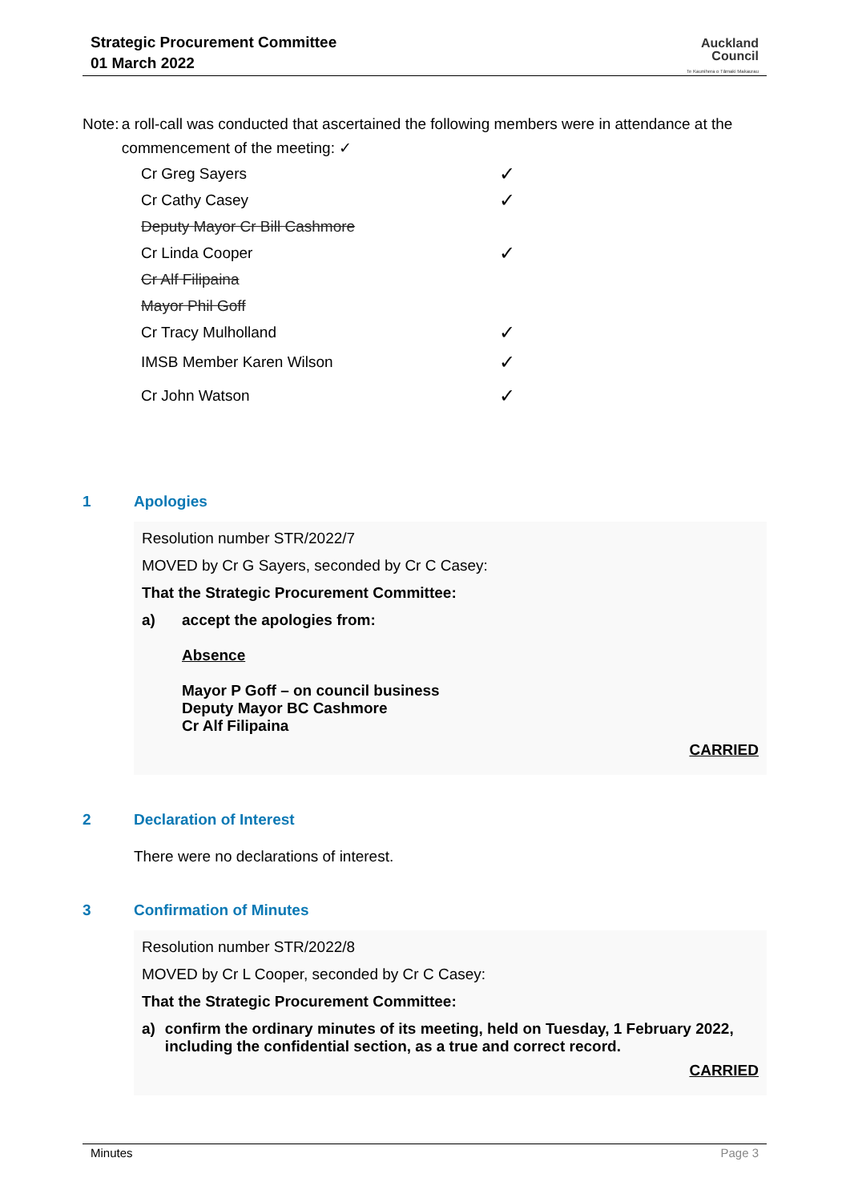Strategic Procurement Committee
01 March 2022
Auckland
Council
Te Kaunihera o Tāmaki Makaurau
Note: a roll-call was conducted that ascertained the following members were in attendance at the commencement of the meeting: ✓
| Cr Greg Sayers | ✓ |
| Cr Cathy Casey | ✓ |
| Deputy Mayor Cr Bill Cashmore | |
| Cr Linda Cooper | ✓ |
| Cr Alf Filipaina | |
| Mayor Phil Goff | |
| Cr Tracy Mulholland | ✓ |
| IMSB Member Karen Wilson | ✓ |
| Cr John Watson | ✓ |
1 Apologies
Resolution number STR/2022/7
MOVED by Cr G Sayers, seconded by Cr C Casey:
That the Strategic Procurement Committee:
a) accept the apologies from:
Absence
Mayor P Goff – on council business
Deputy Mayor BC Cashmore
Cr Alf Filipaina
CARRIED
2 Declaration of Interest
There were no declarations of interest.
3 Confirmation of Minutes
Resolution number STR/2022/8
MOVED by Cr L Cooper, seconded by Cr C Casey:
That the Strategic Procurement Committee:
a) confirm the ordinary minutes of its meeting, held on Tuesday, 1 February 2022, including the confidential section, as a true and correct record.
CARRIED
Minutes Page 3